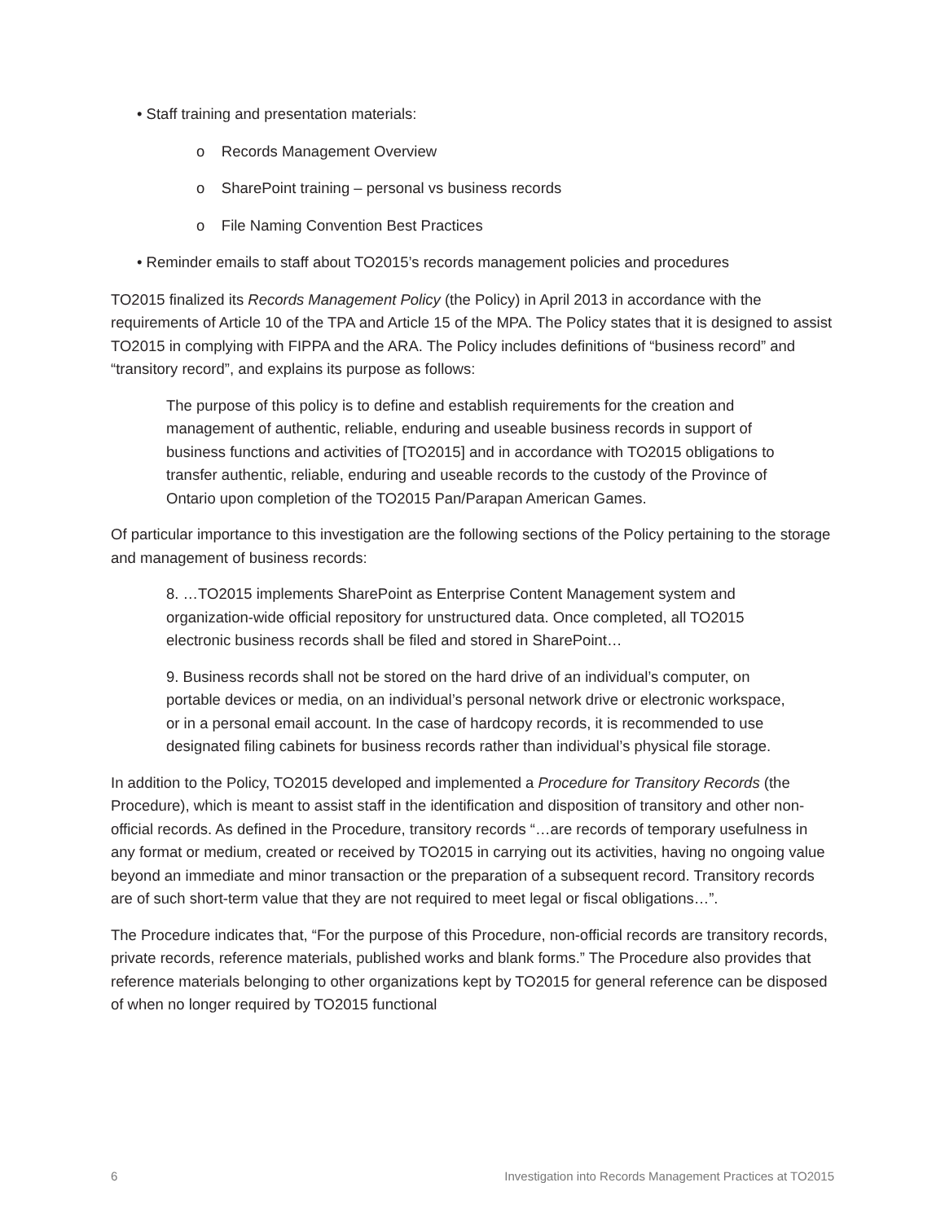• Staff training and presentation materials:
o Records Management Overview
o SharePoint training – personal vs business records
o File Naming Convention Best Practices
• Reminder emails to staff about TO2015’s records management policies and procedures
TO2015 finalized its Records Management Policy (the Policy) in April 2013 in accordance with the requirements of Article 10 of the TPA and Article 15 of the MPA. The Policy states that it is designed to assist TO2015 in complying with FIPPA and the ARA. The Policy includes definitions of “business record” and “transitory record”, and explains its purpose as follows:
The purpose of this policy is to define and establish requirements for the creation and management of authentic, reliable, enduring and useable business records in support of business functions and activities of [TO2015] and in accordance with TO2015 obligations to transfer authentic, reliable, enduring and useable records to the custody of the Province of Ontario upon completion of the TO2015 Pan/Parapan American Games.
Of particular importance to this investigation are the following sections of the Policy pertaining to the storage and management of business records:
8. …TO2015 implements SharePoint as Enterprise Content Management system and organization-wide official repository for unstructured data. Once completed, all TO2015 electronic business records shall be filed and stored in SharePoint…
9. Business records shall not be stored on the hard drive of an individual’s computer, on portable devices or media, on an individual’s personal network drive or electronic workspace, or in a personal email account. In the case of hardcopy records, it is recommended to use designated filing cabinets for business records rather than individual’s physical file storage.
In addition to the Policy, TO2015 developed and implemented a Procedure for Transitory Records (the Procedure), which is meant to assist staff in the identification and disposition of transitory and other non-official records. As defined in the Procedure, transitory records “…are records of temporary usefulness in any format or medium, created or received by TO2015 in carrying out its activities, having no ongoing value beyond an immediate and minor transaction or the preparation of a subsequent record. Transitory records are of such short-term value that they are not required to meet legal or fiscal obligations…”.
The Procedure indicates that, “For the purpose of this Procedure, non-official records are transitory records, private records, reference materials, published works and blank forms.” The Procedure also provides that reference materials belonging to other organizations kept by TO2015 for general reference can be disposed of when no longer required by TO2015 functional
6 Investigation into Records Management Practices at TO2015